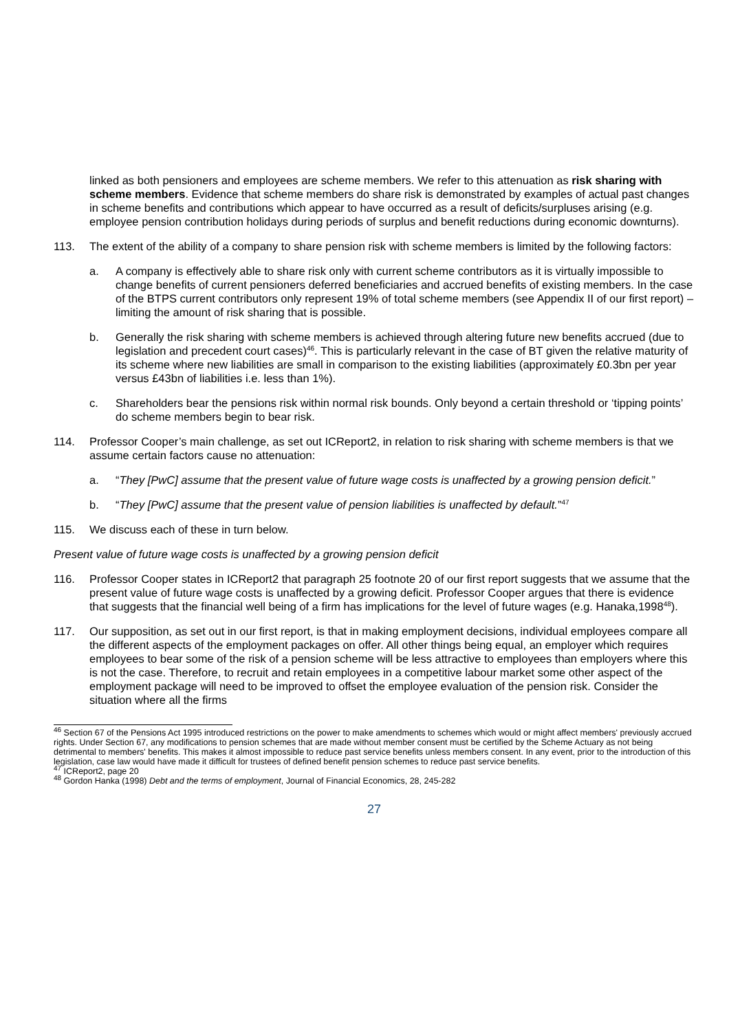linked as both pensioners and employees are scheme members. We refer to this attenuation as risk sharing with scheme members. Evidence that scheme members do share risk is demonstrated by examples of actual past changes in scheme benefits and contributions which appear to have occurred as a result of deficits/surpluses arising (e.g. employee pension contribution holidays during periods of surplus and benefit reductions during economic downturns).
113. The extent of the ability of a company to share pension risk with scheme members is limited by the following factors:
a. A company is effectively able to share risk only with current scheme contributors as it is virtually impossible to change benefits of current pensioners deferred beneficiaries and accrued benefits of existing members. In the case of the BTPS current contributors only represent 19% of total scheme members (see Appendix II of our first report) – limiting the amount of risk sharing that is possible.
b. Generally the risk sharing with scheme members is achieved through altering future new benefits accrued (due to legislation and precedent court cases)<sup>46</sup>. This is particularly relevant in the case of BT given the relative maturity of its scheme where new liabilities are small in comparison to the existing liabilities (approximately £0.3bn per year versus £43bn of liabilities i.e. less than 1%).
c. Shareholders bear the pensions risk within normal risk bounds. Only beyond a certain threshold or ‘tipping points’ do scheme members begin to bear risk.
114. Professor Cooper’s main challenge, as set out ICReport2, in relation to risk sharing with scheme members is that we assume certain factors cause no attenuation:
a. “They [PwC] assume that the present value of future wage costs is unaffected by a growing pension deficit.”
b. “They [PwC] assume that the present value of pension liabilities is unaffected by default.”<sup>47</sup>
115. We discuss each of these in turn below.
Present value of future wage costs is unaffected by a growing pension deficit
116. Professor Cooper states in ICReport2 that paragraph 25 footnote 20 of our first report suggests that we assume that the present value of future wage costs is unaffected by a growing deficit. Professor Cooper argues that there is evidence that suggests that the financial well being of a firm has implications for the level of future wages (e.g. Hanaka,1998<sup>48</sup>).
117. Our supposition, as set out in our first report, is that in making employment decisions, individual employees compare all the different aspects of the employment packages on offer. All other things being equal, an employer which requires employees to bear some of the risk of a pension scheme will be less attractive to employees than employers where this is not the case. Therefore, to recruit and retain employees in a competitive labour market some other aspect of the employment package will need to be improved to offset the employee evaluation of the pension risk. Consider the situation where all the firms
<sup>46</sup> Section 67 of the Pensions Act 1995 introduced restrictions on the power to make amendments to schemes which would or might affect members' previously accrued rights. Under Section 67, any modifications to pension schemes that are made without member consent must be certified by the Scheme Actuary as not being detrimental to members' benefits. This makes it almost impossible to reduce past service benefits unless members consent. In any event, prior to the introduction of this legislation, case law would have made it difficult for trustees of defined benefit pension schemes to reduce past service benefits.
<sup>47</sup> ICReport2, page 20
<sup>48</sup> Gordon Hanka (1998) Debt and the terms of employment, Journal of Financial Economics, 28, 245-282
27